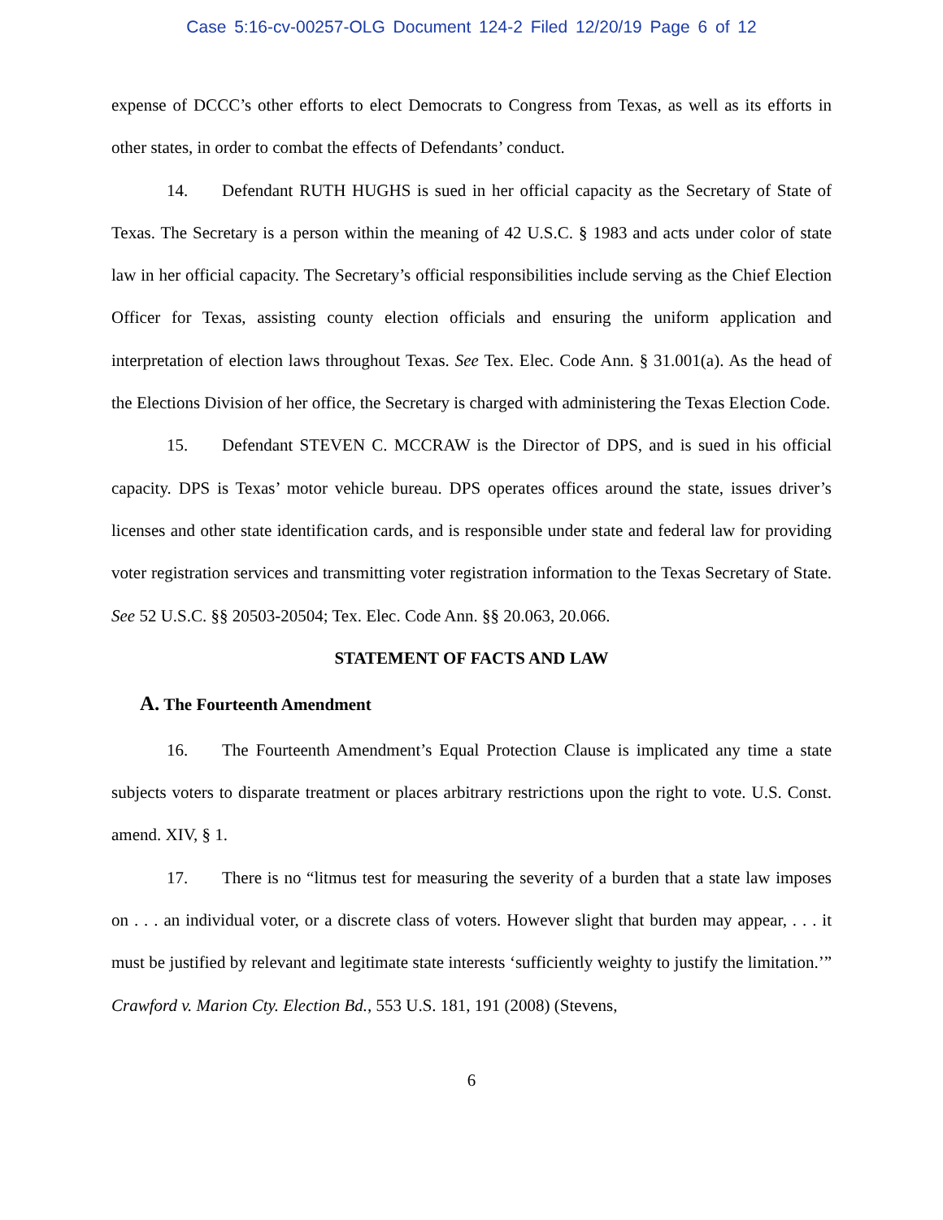Case 5:16-cv-00257-OLG Document 124-2 Filed 12/20/19 Page 6 of 12
expense of DCCC’s other efforts to elect Democrats to Congress from Texas, as well as its efforts in other states, in order to combat the effects of Defendants’ conduct.
14. Defendant RUTH HUGHS is sued in her official capacity as the Secretary of State of Texas. The Secretary is a person within the meaning of 42 U.S.C. § 1983 and acts under color of state law in her official capacity. The Secretary’s official responsibilities include serving as the Chief Election Officer for Texas, assisting county election officials and ensuring the uniform application and interpretation of election laws throughout Texas. See Tex. Elec. Code Ann. § 31.001(a). As the head of the Elections Division of her office, the Secretary is charged with administering the Texas Election Code.
15. Defendant STEVEN C. MCCRAW is the Director of DPS, and is sued in his official capacity. DPS is Texas’ motor vehicle bureau. DPS operates offices around the state, issues driver’s licenses and other state identification cards, and is responsible under state and federal law for providing voter registration services and transmitting voter registration information to the Texas Secretary of State. See 52 U.S.C. §§ 20503-20504; Tex. Elec. Code Ann. §§ 20.063, 20.066.
STATEMENT OF FACTS AND LAW
A. The Fourteenth Amendment
16. The Fourteenth Amendment’s Equal Protection Clause is implicated any time a state subjects voters to disparate treatment or places arbitrary restrictions upon the right to vote. U.S. Const. amend. XIV, § 1.
17. There is no “litmus test for measuring the severity of a burden that a state law imposes on . . . an individual voter, or a discrete class of voters. However slight that burden may appear, . . . it must be justified by relevant and legitimate state interests ‘sufficiently weighty to justify the limitation.’” Crawford v. Marion Cty. Election Bd., 553 U.S. 181, 191 (2008) (Stevens,
6